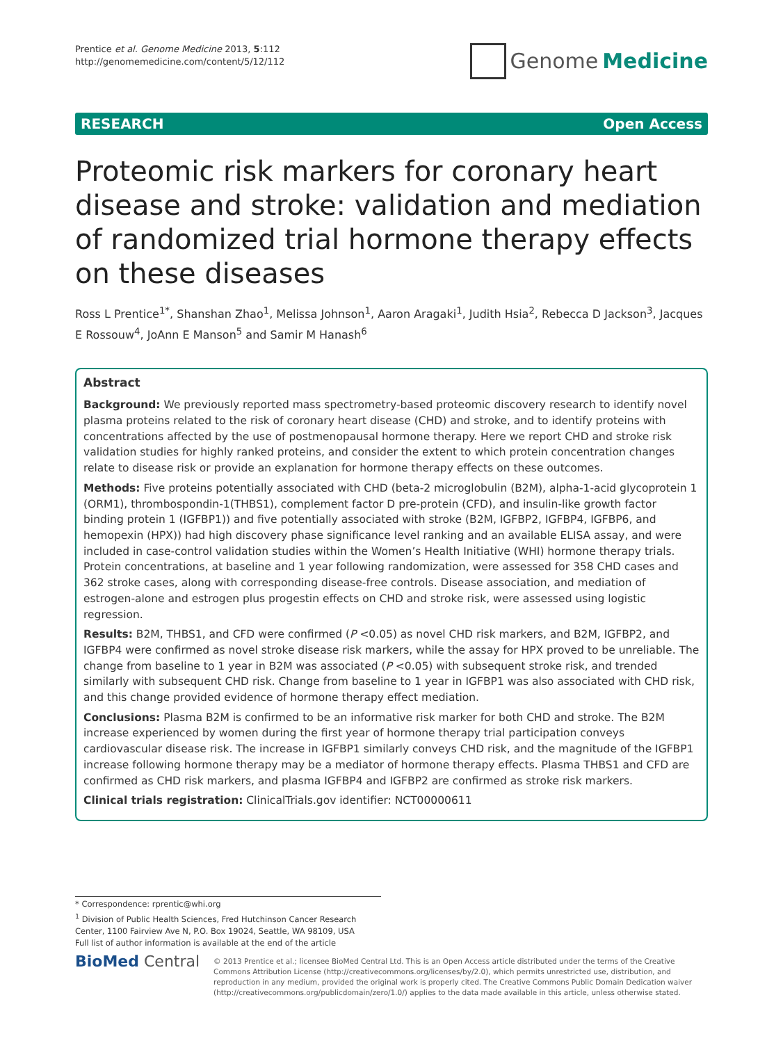Prentice et al. Genome Medicine 2013, 5:112
http://genomemedicine.com/content/5/12/112
Genome Medicine
RESEARCH Open Access
Proteomic risk markers for coronary heart disease and stroke: validation and mediation of randomized trial hormone therapy effects on these diseases
Ross L Prentice<sup>1*</sup>, Shanshan Zhao<sup>1</sup>, Melissa Johnson<sup>1</sup>, Aaron Aragaki<sup>1</sup>, Judith Hsia<sup>2</sup>, Rebecca D Jackson<sup>3</sup>, Jacques E Rossouw<sup>4</sup>, JoAnn E Manson<sup>5</sup> and Samir M Hanash<sup>6</sup>
Abstract
Background: We previously reported mass spectrometry-based proteomic discovery research to identify novel plasma proteins related to the risk of coronary heart disease (CHD) and stroke, and to identify proteins with concentrations affected by the use of postmenopausal hormone therapy. Here we report CHD and stroke risk validation studies for highly ranked proteins, and consider the extent to which protein concentration changes relate to disease risk or provide an explanation for hormone therapy effects on these outcomes.
Methods: Five proteins potentially associated with CHD (beta-2 microglobulin (B2M), alpha-1-acid glycoprotein 1 (ORM1), thrombospondin-1(THBS1), complement factor D pre-protein (CFD), and insulin-like growth factor binding protein 1 (IGFBP1)) and five potentially associated with stroke (B2M, IGFBP2, IGFBP4, IGFBP6, and hemopexin (HPX)) had high discovery phase significance level ranking and an available ELISA assay, and were included in case-control validation studies within the Women’s Health Initiative (WHI) hormone therapy trials. Protein concentrations, at baseline and 1 year following randomization, were assessed for 358 CHD cases and 362 stroke cases, along with corresponding disease-free controls. Disease association, and mediation of estrogen-alone and estrogen plus progestin effects on CHD and stroke risk, were assessed using logistic regression.
Results: B2M, THBS1, and CFD were confirmed (P <0.05) as novel CHD risk markers, and B2M, IGFBP2, and IGFBP4 were confirmed as novel stroke disease risk markers, while the assay for HPX proved to be unreliable. The change from baseline to 1 year in B2M was associated (P <0.05) with subsequent stroke risk, and trended similarly with subsequent CHD risk. Change from baseline to 1 year in IGFBP1 was also associated with CHD risk, and this change provided evidence of hormone therapy effect mediation.
Conclusions: Plasma B2M is confirmed to be an informative risk marker for both CHD and stroke. The B2M increase experienced by women during the first year of hormone therapy trial participation conveys cardiovascular disease risk. The increase in IGFBP1 similarly conveys CHD risk, and the magnitude of the IGFBP1 increase following hormone therapy may be a mediator of hormone therapy effects. Plasma THBS1 and CFD are confirmed as CHD risk markers, and plasma IGFBP4 and IGFBP2 are confirmed as stroke risk markers.
Clinical trials registration: ClinicalTrials.gov identifier: NCT00000611
* Correspondence: rprentic@whi.org
<sup>1</sup> Division of Public Health Sciences, Fred Hutchinson Cancer Research Center, 1100 Fairview Ave N, P.O. Box 19024, Seattle, WA 98109, USA
Full list of author information is available at the end of the article
BioMed Central
© 2013 Prentice et al.; licensee BioMed Central Ltd. This is an Open Access article distributed under the terms of the Creative Commons Attribution License (http://creativecommons.org/licenses/by/2.0), which permits unrestricted use, distribution, and reproduction in any medium, provided the original work is properly cited. The Creative Commons Public Domain Dedication waiver (http://creativecommons.org/publicdomain/zero/1.0/) applies to the data made available in this article, unless otherwise stated.